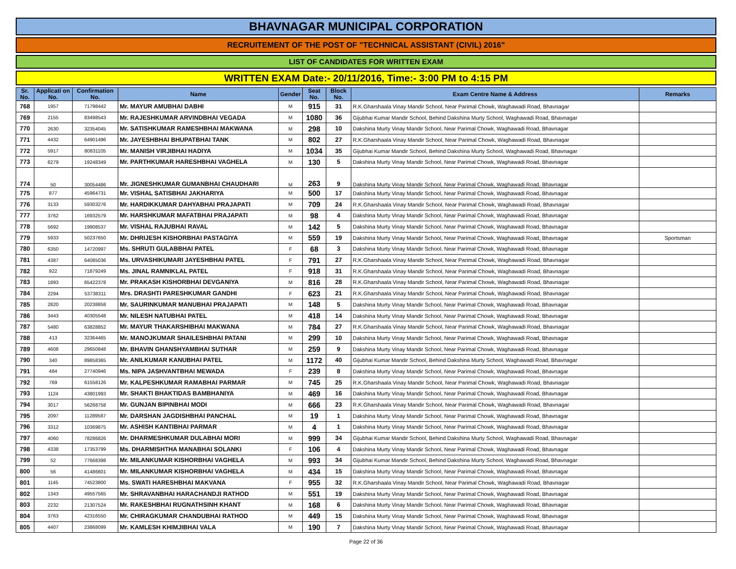BHAVNAGAR MUNICIPAL CORPORATION
RECRUITEMENT OF THE POST OF "TECHNICAL ASSISTANT (CIVIL) 2016"
LIST OF CANDIDATES FOR WRITTEN EXAM
WRITTEN EXAM Date:- 20/11/2016, Time:- 3:00 PM to 4:15 PM
| Sr. No. | Applicati on No. | Confirmation No. | Name | Gender | Seat No. | Block No. | Exam Centre Name & Address | Remarks |
| --- | --- | --- | --- | --- | --- | --- | --- | --- |
| 768 | 1957 | 71798442 | Mr. MAYUR AMUBHAI DABHI | M | 915 | 31 | R.K.Gharshaala Vinay Mandir School, Near Parimal Chowk, Waghawadi Road, Bhavnagar | |
| 769 | 2155 | 83498543 | Mr. RAJESHKUMAR ARVINDBHAI VEGADA | M | 1080 | 36 | Gijubhai Kumar Mandir School, Behind Dakshina Murty School, Waghawadi Road, Bhavnagar | |
| 770 | 2630 | 32354045 | Mr. SATISHKUMAR RAMESHBHAI MAKWANA | M | 298 | 10 | Dakshina Murty Vinay Mandir School, Near Parimal Chowk, Waghawadi Road, Bhavnagar | |
| 771 | 4432 | 64901496 | Mr. JAYESHBHAI BHUPATBHAI TANK | M | 802 | 27 | R.K.Gharshaala Vinay Mandir School, Near Parimal Chowk, Waghawadi Road, Bhavnagar | |
| 772 | 5917 | 80831105 | Mr. MANISH VIRJIBHAI HADIYA | M | 1034 | 35 | Gijubhai Kumar Mandir School, Behind Dakshina Murty School, Waghawadi Road, Bhavnagar | |
| 773 | 6279 | 19248349 | Mr. PARTHKUMAR HARESHBHAI VAGHELA | M | 130 | 5 | Dakshina Murty Vinay Mandir School, Near Parimal Chowk, Waghawadi Road, Bhavnagar | |
| 774 | 50 | 30054486 | Mr. JIGNESHKUMAR GUMANBHAI CHAUDHARI | M | 263 | 9 | Dakshina Murty Vinay Mandir School, Near Parimal Chowk, Waghawadi Road, Bhavnagar | |
| 775 | 877 | 45964731 | Mr. VISHAL SATISBHAI JAKHARIYA | M | 500 | 17 | Dakshina Murty Vinay Mandir School, Near Parimal Chowk, Waghawadi Road, Bhavnagar | |
| 776 | 3133 | 59303276 | Mr. HARDIKKUMAR DAHYABHAI PRAJAPATI | M | 709 | 24 | R.K.Gharshaala Vinay Mandir School, Near Parimal Chowk, Waghawadi Road, Bhavnagar | |
| 777 | 3762 | 16932579 | Mr. HARSHKUMAR MAFATBHAI PRAJAPATI | M | 98 | 4 | Dakshina Murty Vinay Mandir School, Near Parimal Chowk, Waghawadi Road, Bhavnagar | |
| 778 | 5692 | 19908537 | Mr. VISHAL RAJUBHAI RAVAL | M | 142 | 5 | Dakshina Murty Vinay Mandir School, Near Parimal Chowk, Waghawadi Road, Bhavnagar | |
| 779 | 5933 | 50237650 | Mr. DHRIJESH KISHORBHAI PASTAGIYA | M | 559 | 19 | Dakshina Murty Vinay Mandir School, Near Parimal Chowk, Waghawadi Road, Bhavnagar | Sportsman |
| 780 | 6350 | 14720997 | Ms. SHRUTI GULABBHAI PATEL | F | 68 | 3 | Dakshina Murty Vinay Mandir School, Near Parimal Chowk, Waghawadi Road, Bhavnagar | |
| 781 | 4387 | 64085036 | Ms. URVASHIKUMARI JAYESHBHAI PATEL | F | 791 | 27 | R.K.Gharshaala Vinay Mandir School, Near Parimal Chowk, Waghawadi Road, Bhavnagar | |
| 782 | 922 | 71879249 | Ms. JINAL RAMNIKLAL PATEL | F | 918 | 31 | R.K.Gharshaala Vinay Mandir School, Near Parimal Chowk, Waghawadi Road, Bhavnagar | |
| 783 | 1893 | 65422378 | Mr. PRAKASH KISHORBHAI DEVGANIYA | M | 816 | 28 | R.K.Gharshaala Vinay Mandir School, Near Parimal Chowk, Waghawadi Road, Bhavnagar | |
| 784 | 2294 | 53738311 | Mrs. DRASHTI PARESHKUMAR GANDHI | F | 623 | 21 | R.K.Gharshaala Vinay Mandir School, Near Parimal Chowk, Waghawadi Road, Bhavnagar | |
| 785 | 2820 | 20238858 | Mr. SAURINKUMAR MANUBHAI PRAJAPATI | M | 148 | 5 | Dakshina Murty Vinay Mandir School, Near Parimal Chowk, Waghawadi Road, Bhavnagar | |
| 786 | 3443 | 40305548 | Mr. NILESH NATUBHAI PATEL | M | 418 | 14 | Dakshina Murty Vinay Mandir School, Near Parimal Chowk, Waghawadi Road, Bhavnagar | |
| 787 | 5480 | 63828852 | Mr. MAYUR THAKARSHIBHAI MAKWANA | M | 784 | 27 | R.K.Gharshaala Vinay Mandir School, Near Parimal Chowk, Waghawadi Road, Bhavnagar | |
| 788 | 413 | 32364465 | Mr. MANOJKUMAR SHAILESHBHAI PATANI | M | 299 | 10 | Dakshina Murty Vinay Mandir School, Near Parimal Chowk, Waghawadi Road, Bhavnagar | |
| 789 | 4608 | 29650848 | Mr. BHAVIN GHANSHYAMBHAI SUTHAR | M | 259 | 9 | Dakshina Murty Vinay Mandir School, Near Parimal Chowk, Waghawadi Road, Bhavnagar | |
| 790 | 340 | 89858365 | Mr. ANILKUMAR KANUBHAI PATEL | M | 1172 | 40 | Gijubhai Kumar Mandir School, Behind Dakshina Murty School, Waghawadi Road, Bhavnagar | |
| 791 | 484 | 27740946 | Ms. NIPA JASHVANTBHAI MEWADA | F | 239 | 8 | Dakshina Murty Vinay Mandir School, Near Parimal Chowk, Waghawadi Road, Bhavnagar | |
| 792 | 769 | 61558126 | Mr. KALPESHKUMAR RAMABHAI PARMAR | M | 745 | 25 | R.K.Gharshaala Vinay Mandir School, Near Parimal Chowk, Waghawadi Road, Bhavnagar | |
| 793 | 1124 | 43801993 | Mr. SHAKTI BHAKTIDAS BAMBHANIYA | M | 469 | 16 | Dakshina Murty Vinay Mandir School, Near Parimal Chowk, Waghawadi Road, Bhavnagar | |
| 794 | 3017 | 56268758 | Mr. GUNJAN BIPINBHAI MODI | M | 666 | 23 | R.K.Gharshaala Vinay Mandir School, Near Parimal Chowk, Waghawadi Road, Bhavnagar | |
| 795 | 2097 | 11289587 | Mr. DARSHAN JAGDISHBHAI PANCHAL | M | 19 | 1 | Dakshina Murty Vinay Mandir School, Near Parimal Chowk, Waghawadi Road, Bhavnagar | |
| 796 | 3312 | 10369875 | Mr. ASHISH KANTIBHAI PARMAR | M | 4 | 1 | Dakshina Murty Vinay Mandir School, Near Parimal Chowk, Waghawadi Road, Bhavnagar | |
| 797 | 4060 | 78286826 | Mr. DHARMESHKUMAR DULABHAI MORI | M | 999 | 34 | Gijubhai Kumar Mandir School, Behind Dakshina Murty School, Waghawadi Road, Bhavnagar | |
| 798 | 4338 | 17353799 | Ms. DHARMISHTHA MANABHAI SOLANKI | F | 106 | 4 | Dakshina Murty Vinay Mandir School, Near Parimal Chowk, Waghawadi Road, Bhavnagar | |
| 799 | 52 | 77668398 | Mr. MILANKUMAR KISHORBHAI VAGHELA | M | 993 | 34 | Gijubhai Kumar Mandir School, Behind Dakshina Murty School, Waghawadi Road, Bhavnagar | |
| 800 | 56 | 41486601 | Mr. MILANKUMAR KISHORBHAI VAGHELA | M | 434 | 15 | Dakshina Murty Vinay Mandir School, Near Parimal Chowk, Waghawadi Road, Bhavnagar | |
| 801 | 1145 | 74523800 | Ms. SWATI HARESHBHAI MAKVANA | F | 955 | 32 | R.K.Gharshaala Vinay Mandir School, Near Parimal Chowk, Waghawadi Road, Bhavnagar | |
| 802 | 1343 | 49557565 | Mr. SHRAVANBHAI HARACHANDJI RATHOD | M | 551 | 19 | Dakshina Murty Vinay Mandir School, Near Parimal Chowk, Waghawadi Road, Bhavnagar | |
| 803 | 2232 | 21307524 | Mr. RAKESHBHAI RUGNATHSINH KHANT | M | 168 | 6 | Dakshina Murty Vinay Mandir School, Near Parimal Chowk, Waghawadi Road, Bhavnagar | |
| 804 | 3763 | 42316550 | Mr. CHIRAGKUMAR CHANDUBHAI RATHOD | M | 449 | 15 | Dakshina Murty Vinay Mandir School, Near Parimal Chowk, Waghawadi Road, Bhavnagar | |
| 805 | 4407 | 23868099 | Mr. KAMLESH KHIMJIBHAI VALA | M | 190 | 7 | Dakshina Murty Vinay Mandir School, Near Parimal Chowk, Waghawadi Road, Bhavnagar | |
Page 22 of 36